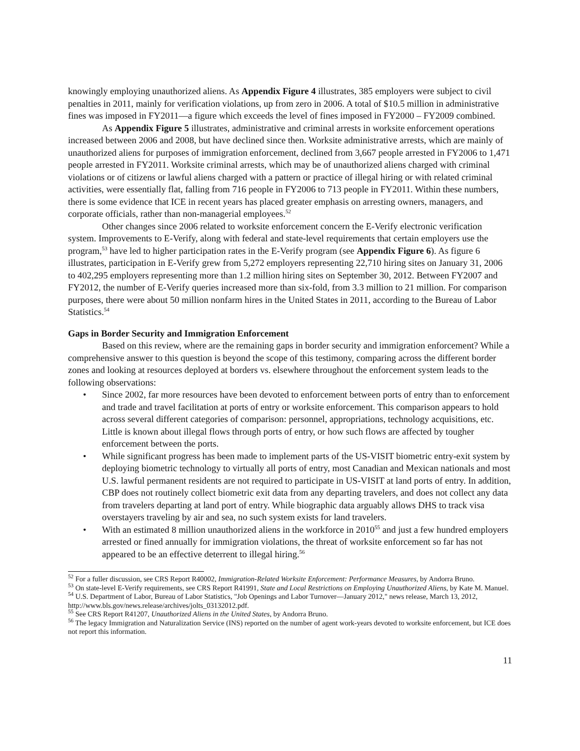knowingly employing unauthorized aliens. As Appendix Figure 4 illustrates, 385 employers were subject to civil penalties in 2011, mainly for verification violations, up from zero in 2006. A total of $10.5 million in administrative fines was imposed in FY2011—a figure which exceeds the level of fines imposed in FY2000 – FY2009 combined.
As Appendix Figure 5 illustrates, administrative and criminal arrests in worksite enforcement operations increased between 2006 and 2008, but have declined since then. Worksite administrative arrests, which are mainly of unauthorized aliens for purposes of immigration enforcement, declined from 3,667 people arrested in FY2006 to 1,471 people arrested in FY2011. Worksite criminal arrests, which may be of unauthorized aliens charged with criminal violations or of citizens or lawful aliens charged with a pattern or practice of illegal hiring or with related criminal activities, were essentially flat, falling from 716 people in FY2006 to 713 people in FY2011. Within these numbers, there is some evidence that ICE in recent years has placed greater emphasis on arresting owners, managers, and corporate officials, rather than non-managerial employees.<sup>52</sup>
Other changes since 2006 related to worksite enforcement concern the E-Verify electronic verification system. Improvements to E-Verify, along with federal and state-level requirements that certain employers use the program,<sup>53</sup> have led to higher participation rates in the E-Verify program (see Appendix Figure 6). As figure 6 illustrates, participation in E-Verify grew from 5,272 employers representing 22,710 hiring sites on January 31, 2006 to 402,295 employers representing more than 1.2 million hiring sites on September 30, 2012. Between FY2007 and FY2012, the number of E-Verify queries increased more than six-fold, from 3.3 million to 21 million. For comparison purposes, there were about 50 million nonfarm hires in the United States in 2011, according to the Bureau of Labor Statistics.<sup>54</sup>
Gaps in Border Security and Immigration Enforcement
Based on this review, where are the remaining gaps in border security and immigration enforcement? While a comprehensive answer to this question is beyond the scope of this testimony, comparing across the different border zones and looking at resources deployed at borders vs. elsewhere throughout the enforcement system leads to the following observations:
• Since 2002, far more resources have been devoted to enforcement between ports of entry than to enforcement and trade and travel facilitation at ports of entry or worksite enforcement. This comparison appears to hold across several different categories of comparison: personnel, appropriations, technology acquisitions, etc. Little is known about illegal flows through ports of entry, or how such flows are affected by tougher enforcement between the ports.
• While significant progress has been made to implement parts of the US-VISIT biometric entry-exit system by deploying biometric technology to virtually all ports of entry, most Canadian and Mexican nationals and most U.S. lawful permanent residents are not required to participate in US-VISIT at land ports of entry. In addition, CBP does not routinely collect biometric exit data from any departing travelers, and does not collect any data from travelers departing at land port of entry. While biographic data arguably allows DHS to track visa overstayers traveling by air and sea, no such system exists for land travelers.
• With an estimated 8 million unauthorized aliens in the workforce in 2010<sup>55</sup> and just a few hundred employers arrested or fined annually for immigration violations, the threat of worksite enforcement so far has not appeared to be an effective deterrent to illegal hiring.<sup>56</sup>
<sup>52</sup> For a fuller discussion, see CRS Report R40002, Immigration-Related Worksite Enforcement: Performance Measures, by Andorra Bruno.
<sup>53</sup> On state-level E-Verify requirements, see CRS Report R41991, State and Local Restrictions on Employing Unauthorized Aliens, by Kate M. Manuel.
<sup>54</sup> U.S. Department of Labor, Bureau of Labor Statistics, "Job Openings and Labor Turnover—January 2012," news release, March 13, 2012, http://www.bls.gov/news.release/archives/jolts_03132012.pdf.
<sup>55</sup> See CRS Report R41207, Unauthorized Aliens in the United States, by Andorra Bruno.
<sup>56</sup> The legacy Immigration and Naturalization Service (INS) reported on the number of agent work-years devoted to worksite enforcement, but ICE does not report this information.
11